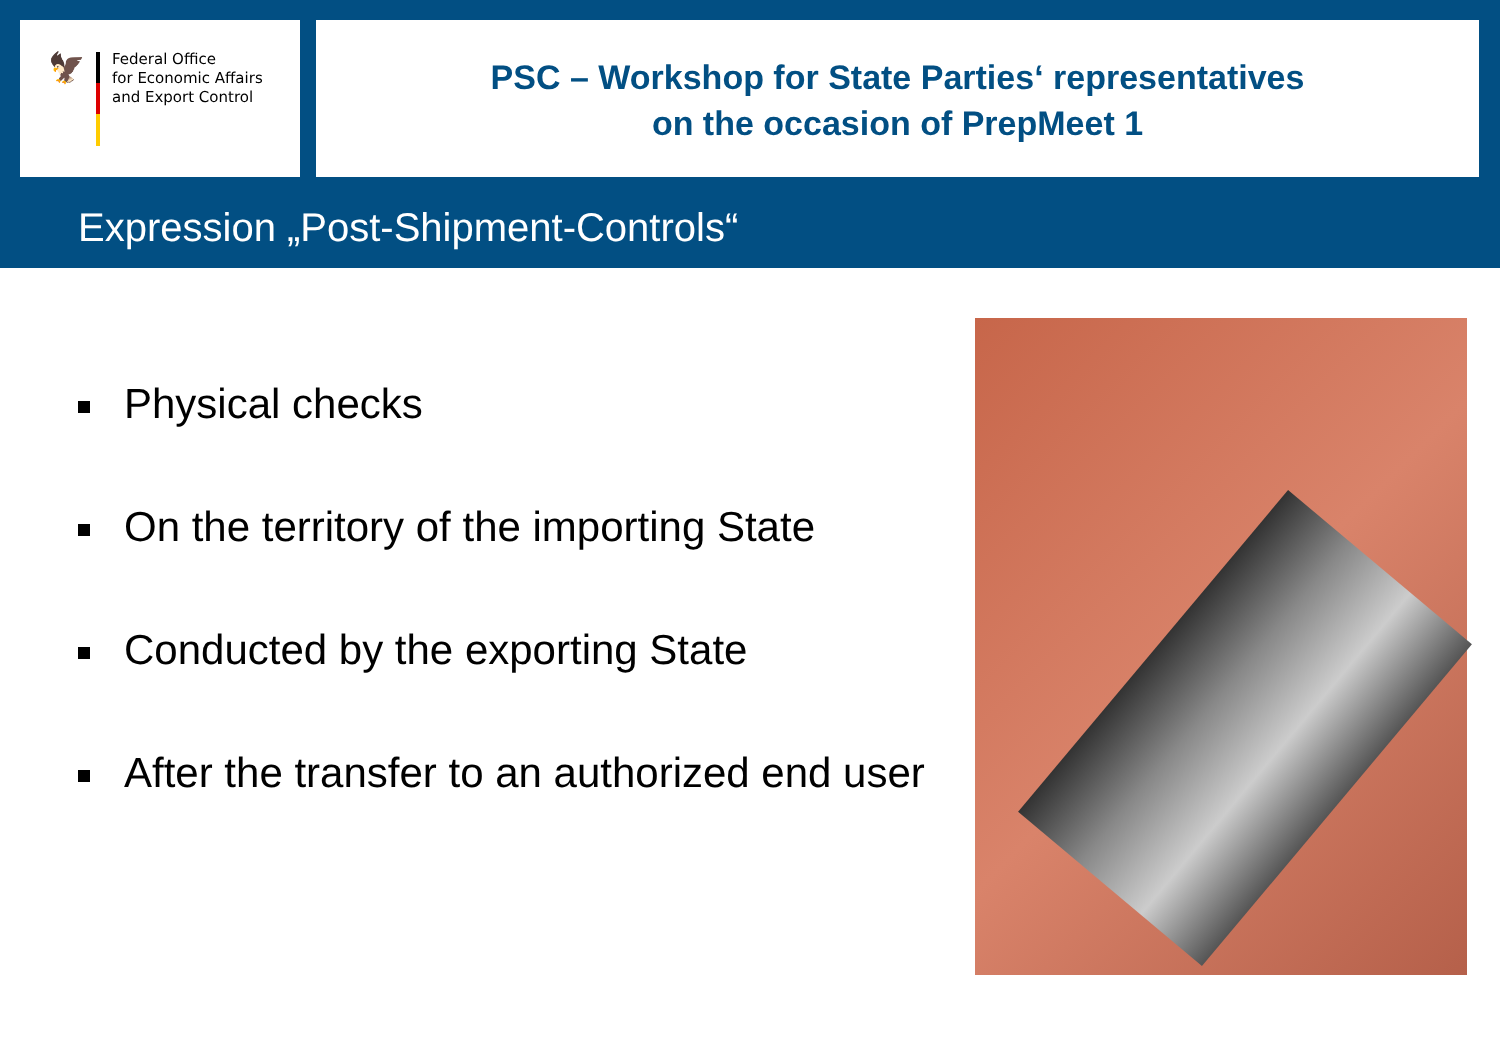🦅
Federal Office
for Economic Affairs
and Export Control
PSC – Workshop for State Parties‘ representatives
on the occasion of PrepMeet 1
Expression „Post-Shipment-Controls“
Physical checks
On the territory of the importing State
Conducted by the exporting State
After the transfer to an authorized end user